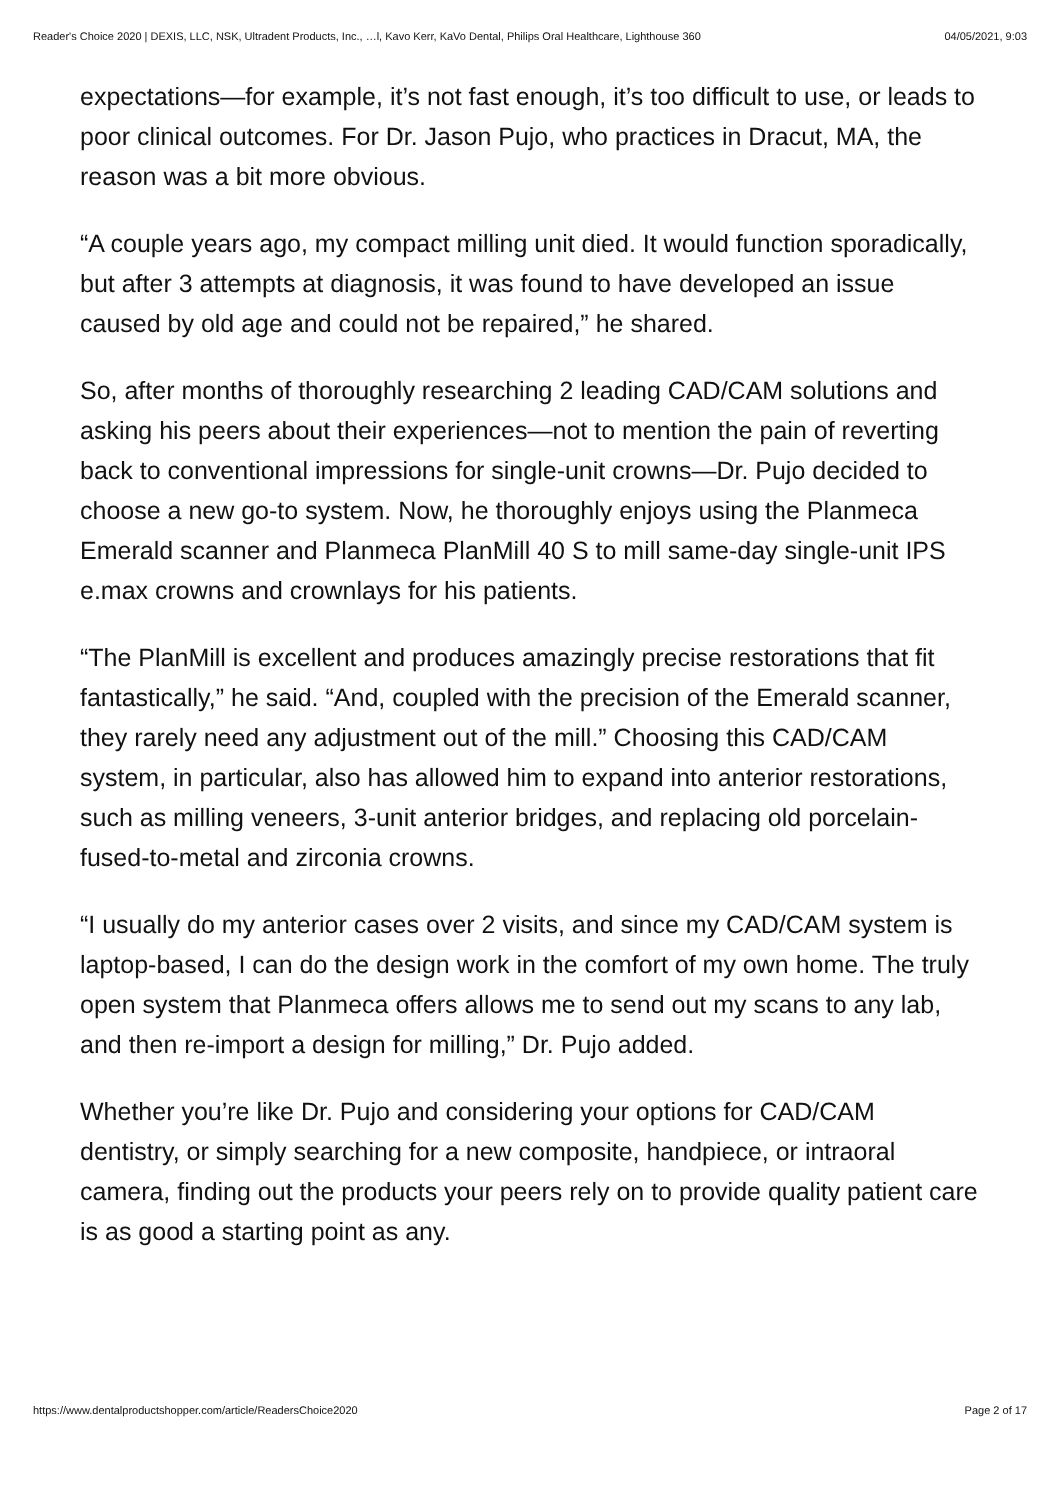Reader's Choice 2020 | DEXIS, LLC, NSK, Ultradent Products, Inc., …l, Kavo Kerr, KaVo Dental, Philips Oral Healthcare, Lighthouse 360 04/05/2021, 9:03
expectations—for example, it’s not fast enough, it’s too difficult to use, or leads to poor clinical outcomes. For Dr. Jason Pujo, who practices in Dracut, MA, the reason was a bit more obvious.
“A couple years ago, my compact milling unit died. It would function sporadically, but after 3 attempts at diagnosis, it was found to have developed an issue caused by old age and could not be repaired,” he shared.
So, after months of thoroughly researching 2 leading CAD/CAM solutions and asking his peers about their experiences—not to mention the pain of reverting back to conventional impressions for single-unit crowns—Dr. Pujo decided to choose a new go-to system. Now, he thoroughly enjoys using the Planmeca Emerald scanner and Planmeca PlanMill 40 S to mill same-day single-unit IPS e.max crowns and crownlays for his patients.
“The PlanMill is excellent and produces amazingly precise restorations that fit fantastically,” he said. “And, coupled with the precision of the Emerald scanner, they rarely need any adjustment out of the mill.” Choosing this CAD/CAM system, in particular, also has allowed him to expand into anterior restorations, such as milling veneers, 3-unit anterior bridges, and replacing old porcelain-fused-to-metal and zirconia crowns.
“I usually do my anterior cases over 2 visits, and since my CAD/CAM system is laptop-based, I can do the design work in the comfort of my own home. The truly open system that Planmeca offers allows me to send out my scans to any lab, and then re-import a design for milling,” Dr. Pujo added.
Whether you’re like Dr. Pujo and considering your options for CAD/CAM dentistry, or simply searching for a new composite, handpiece, or intraoral camera, finding out the products your peers rely on to provide quality patient care is as good a starting point as any.
https://www.dentalproductshopper.com/article/ReadersChoice2020 Page 2 of 17